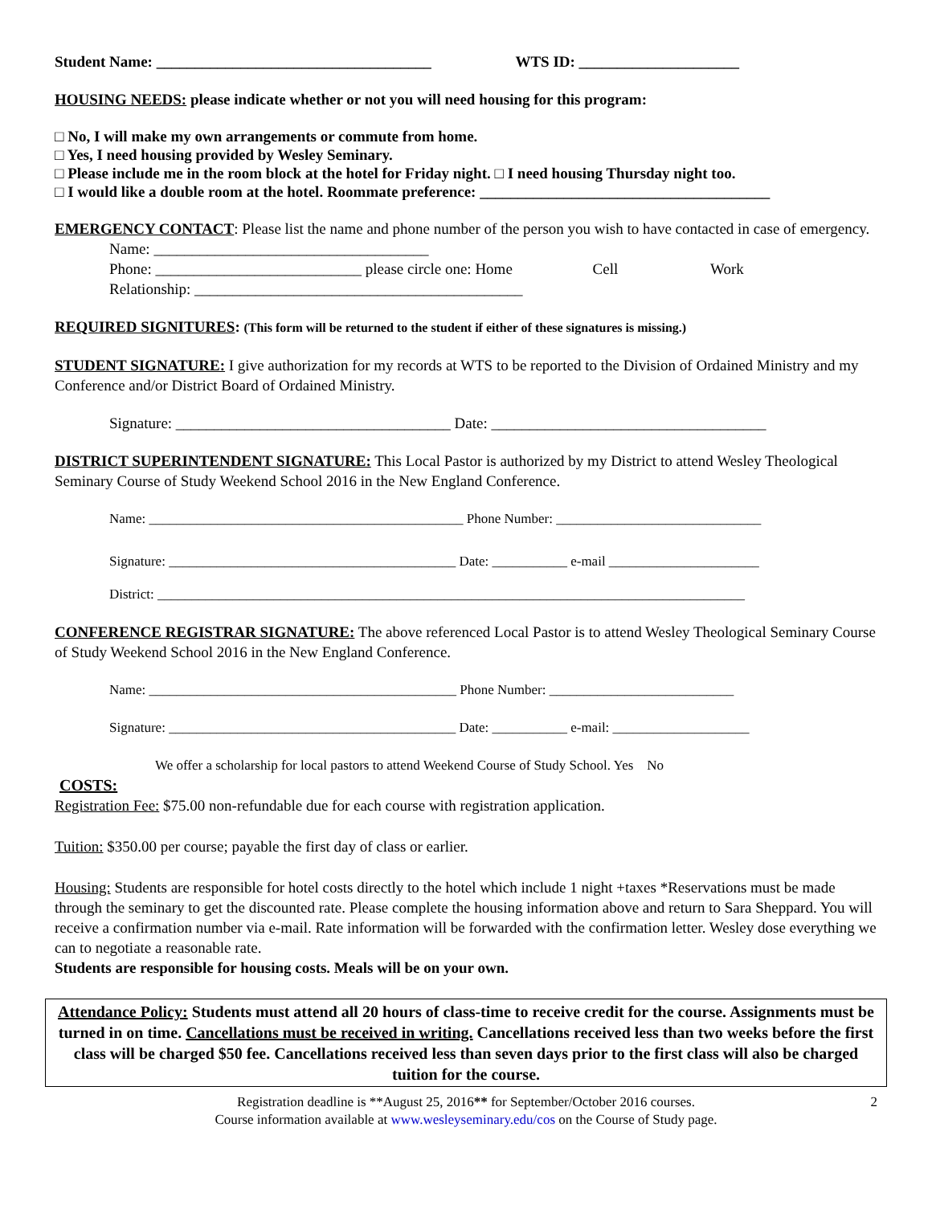Student Name: ____________________________________ WTS ID: _____________________
HOUSING NEEDS: please indicate whether or not you will need housing for this program:
□ No, I will make my own arrangements or commute from home.
□ Yes, I need housing provided by Wesley Seminary.
□ Please include me in the room block at the hotel for Friday night. □ I need housing Thursday night too.
□ I would like a double room at the hotel. Roommate preference: ______________________________________
EMERGENCY CONTACT: Please list the name and phone number of the person you wish to have contacted in case of emergency.
Name: ____________________________________
Phone: ___________________________ please circle one: Home Cell Work
Relationship: ___________________________________________
REQUIRED SIGNITURES: (This form will be returned to the student if either of these signatures is missing.)
STUDENT SIGNATURE: I give authorization for my records at WTS to be reported to the Division of Ordained Ministry and my Conference and/or District Board of Ordained Ministry.
Signature: ____________________________________ Date: ____________________________________
DISTRICT SUPERINTENDENT SIGNATURE: This Local Pastor is authorized by my District to attend Wesley Theological Seminary Course of Study Weekend School 2016 in the New England Conference.
Name: ______________________________________________ Phone Number: ______________________________
Signature: __________________________________________ Date: ___________ e-mail ______________________
District: ______________________________________________________________________________________
CONFERENCE REGISTRAR SIGNATURE: The above referenced Local Pastor is to attend Wesley Theological Seminary Course of Study Weekend School 2016 in the New England Conference.
Name: _____________________________________________ Phone Number: ___________________________
Signature: __________________________________________ Date: ___________ e-mail: ____________________
We offer a scholarship for local pastors to attend Weekend Course of Study School. Yes No
COSTS:
Registration Fee: $75.00 non-refundable due for each course with registration application.
Tuition: $350.00 per course; payable the first day of class or earlier.
Housing: Students are responsible for hotel costs directly to the hotel which include 1 night +taxes *Reservations must be made through the seminary to get the discounted rate. Please complete the housing information above and return to Sara Sheppard. You will receive a confirmation number via e-mail. Rate information will be forwarded with the confirmation letter. Wesley dose everything we can to negotiate a reasonable rate.
Students are responsible for housing costs. Meals will be on your own.
Attendance Policy: Students must attend all 20 hours of class-time to receive credit for the course. Assignments must be turned in on time. Cancellations must be received in writing. Cancellations received less than two weeks before the first class will be charged $50 fee. Cancellations received less than seven days prior to the first class will also be charged tuition for the course.
2 Registration deadline is **August 25, 2016** for September/October 2016 courses.
Course information available at www.wesleyseminary.edu/cos on the Course of Study page.